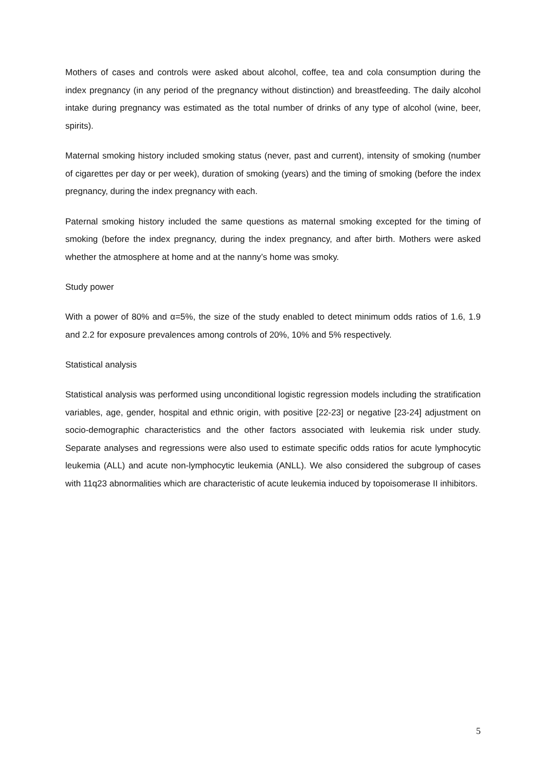Mothers of cases and controls were asked about alcohol, coffee, tea and cola consumption during the index pregnancy (in any period of the pregnancy without distinction) and breastfeeding. The daily alcohol intake during pregnancy was estimated as the total number of drinks of any type of alcohol (wine, beer, spirits).
Maternal smoking history included smoking status (never, past and current), intensity of smoking (number of cigarettes per day or per week), duration of smoking (years) and the timing of smoking (before the index pregnancy, during the index pregnancy with each.
Paternal smoking history included the same questions as maternal smoking excepted for the timing of smoking (before the index pregnancy, during the index pregnancy, and after birth. Mothers were asked whether the atmosphere at home and at the nanny’s home was smoky.
Study power
With a power of 80% and α=5%, the size of the study enabled to detect minimum odds ratios of 1.6, 1.9 and 2.2 for exposure prevalences among controls of 20%, 10% and 5% respectively.
Statistical analysis
Statistical analysis was performed using unconditional logistic regression models including the stratification variables, age, gender, hospital and ethnic origin, with positive [22-23] or negative [23-24] adjustment on socio-demographic characteristics and the other factors associated with leukemia risk under study. Separate analyses and regressions were also used to estimate specific odds ratios for acute lymphocytic leukemia (ALL) and acute non-lymphocytic leukemia (ANLL). We also considered the subgroup of cases with 11q23 abnormalities which are characteristic of acute leukemia induced by topoisomerase II inhibitors.
5